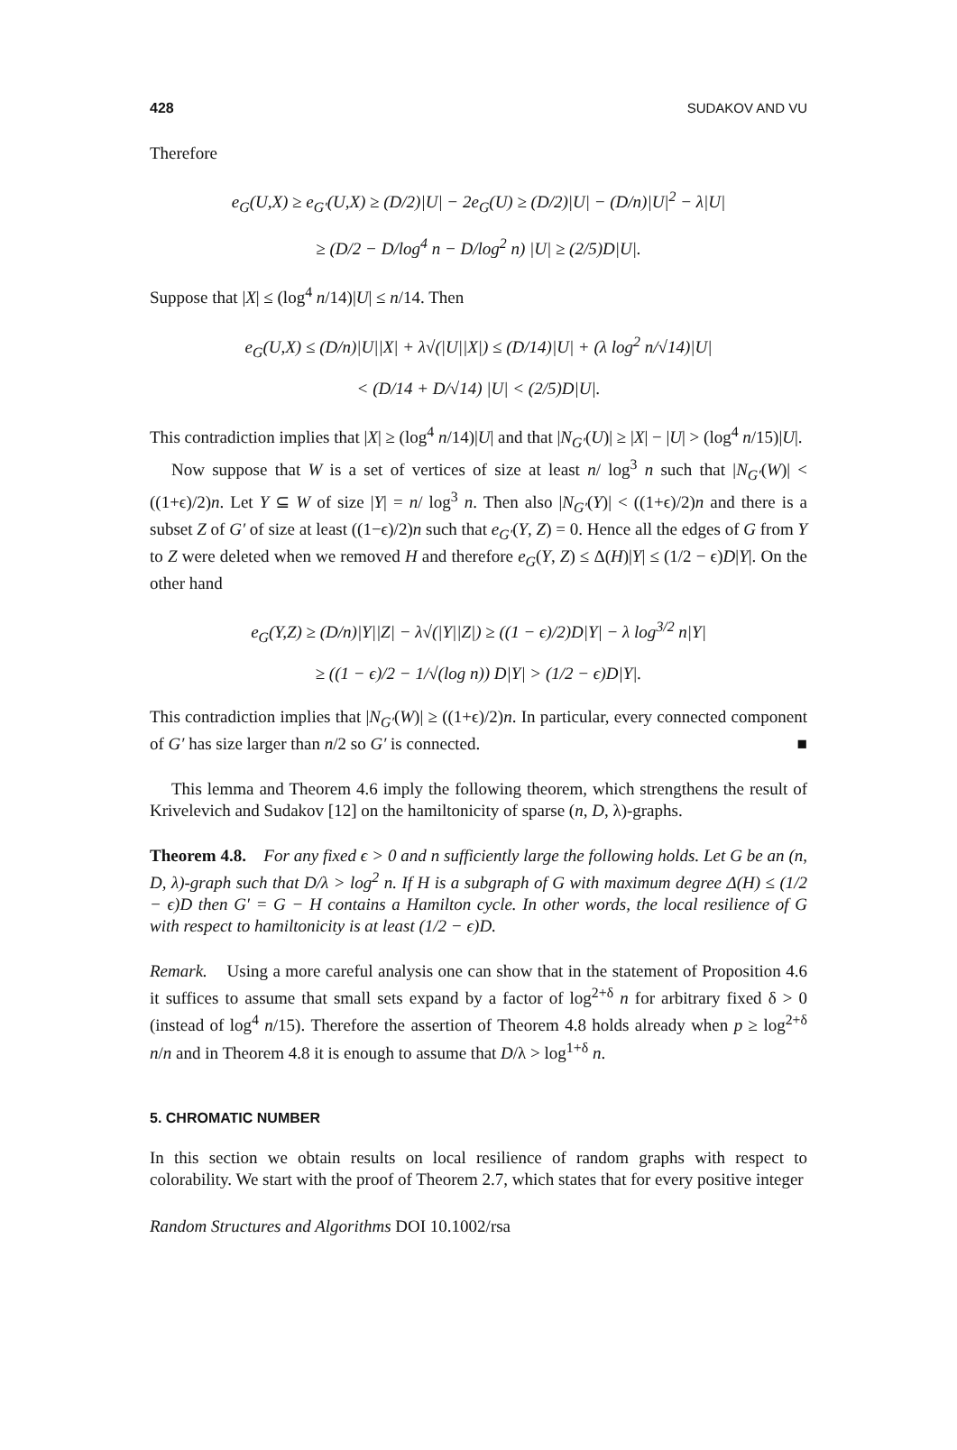428 SUDAKOV AND VU
Therefore
e<sub>G</sub>(U,X) ≥ e<sub>G′</sub>(U,X) ≥ (D/2)|U| − 2e<sub>G</sub>(U) ≥ (D/2)|U| − (D/n)|U|<sup>2</sup> − λ|U|
≥ (D/2 − D/log<sup>4</sup> n − D/log<sup>2</sup> n) |U| ≥ (2/5)D|U|.
Suppose that |X| ≤ (log<sup>4</sup> n/14)|U| ≤ n/14. Then
e<sub>G</sub>(U,X) ≤ (D/n)|U||X| + λ√(|U||X|) ≤ (D/14)|U| + (λ log<sup>2</sup> n/√14)|U|
< (D/14 + D/√14) |U| < (2/5)D|U|.
This contradiction implies that |X| ≥ (log<sup>4</sup> n/14)|U| and that |N<sub>G′</sub>(U)| ≥ |X| − |U| > (log<sup>4</sup> n/15)|U|.
Now suppose that W is a set of vertices of size at least n/ log<sup>3</sup> n such that |N<sub>G′</sub>(W)| < ((1+ϵ)/2)n. Let Y ⊆ W of size |Y| = n/ log<sup>3</sup> n. Then also |N<sub>G′</sub>(Y)| < ((1+ϵ)/2)n and there is a subset Z of G′ of size at least ((1−ϵ)/2)n such that e<sub>G′</sub>(Y, Z) = 0. Hence all the edges of G from Y to Z were deleted when we removed H and therefore e<sub>G</sub>(Y, Z) ≤ Δ(H)|Y| ≤ (1/2 − ϵ)D|Y|. On the other hand
e<sub>G</sub>(Y,Z) ≥ (D/n)|Y||Z| − λ√(|Y||Z|) ≥ ((1 − ϵ)/2)D|Y| − λ log<sup>3/2</sup> n|Y|
≥ ((1 − ϵ)/2 − 1/√(log n)) D|Y| > (1/2 − ϵ)D|Y|.
This contradiction implies that |N<sub>G′</sub>(W)| ≥ ((1+ϵ)/2)n. In particular, every connected component of G′ has size larger than n/2 so G′ is connected. ■
This lemma and Theorem 4.6 imply the following theorem, which strengthens the result of Krivelevich and Sudakov [12] on the hamiltonicity of sparse (n, D, λ)-graphs.
Theorem 4.8. For any fixed ϵ > 0 and n sufficiently large the following holds. Let G be an (n, D, λ)-graph such that D/λ > log<sup>2</sup> n. If H is a subgraph of G with maximum degree Δ(H) ≤ (1/2 − ϵ)D then G′ = G − H contains a Hamilton cycle. In other words, the local resilience of G with respect to hamiltonicity is at least (1/2 − ϵ)D.
Remark. Using a more careful analysis one can show that in the statement of Proposition 4.6 it suffices to assume that small sets expand by a factor of log<sup>2+δ</sup> n for arbitrary fixed δ > 0 (instead of log<sup>4</sup> n/15). Therefore the assertion of Theorem 4.8 holds already when p ≥ log<sup>2+δ</sup> n/n and in Theorem 4.8 it is enough to assume that D/λ > log<sup>1+δ</sup> n.
5. CHROMATIC NUMBER
In this section we obtain results on local resilience of random graphs with respect to colorability. We start with the proof of Theorem 2.7, which states that for every positive integer
Random Structures and Algorithms DOI 10.1002/rsa